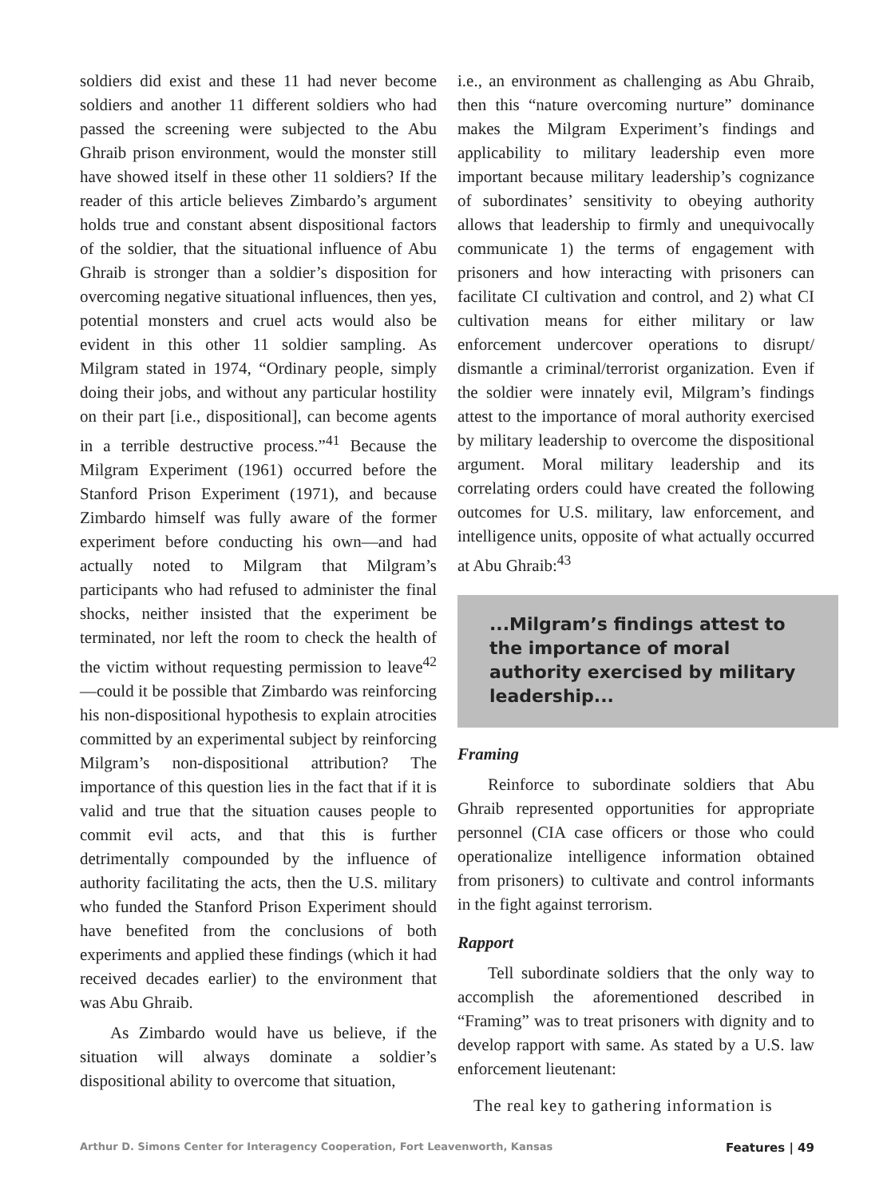soldiers did exist and these 11 had never become soldiers and another 11 different soldiers who had passed the screening were subjected to the Abu Ghraib prison environment, would the monster still have showed itself in these other 11 soldiers? If the reader of this article believes Zimbardo’s argument holds true and constant absent dispositional factors of the soldier, that the situational influence of Abu Ghraib is stronger than a soldier’s disposition for overcoming negative situational influences, then yes, potential monsters and cruel acts would also be evident in this other 11 soldier sampling. As Milgram stated in 1974, “Ordinary people, simply doing their jobs, and without any particular hostility on their part [i.e., dispositional], can become agents in a terrible destructive process.”<sup>41</sup> Because the Milgram Experiment (1961) occurred before the Stanford Prison Experiment (1971), and because Zimbardo himself was fully aware of the former experiment before conducting his own—and had actually noted to Milgram that Milgram’s participants who had refused to administer the final shocks, neither insisted that the experiment be terminated, nor left the room to check the health of the victim without requesting permission to leave<sup>42</sup>—could it be possible that Zimbardo was reinforcing his non-dispositional hypothesis to explain atrocities committed by an experimental subject by reinforcing Milgram’s non-dispositional attribution? The importance of this question lies in the fact that if it is valid and true that the situation causes people to commit evil acts, and that this is further detrimentally compounded by the influence of authority facilitating the acts, then the U.S. military who funded the Stanford Prison Experiment should have benefited from the conclusions of both experiments and applied these findings (which it had received decades earlier) to the environment that was Abu Ghraib.
As Zimbardo would have us believe, if the situation will always dominate a soldier’s dispositional ability to overcome that situation,
i.e., an environment as challenging as Abu Ghraib, then this “nature overcoming nurture” dominance makes the Milgram Experiment’s findings and applicability to military leadership even more important because military leadership’s cognizance of subordinates’ sensitivity to obeying authority allows that leadership to firmly and unequivocally communicate 1) the terms of engagement with prisoners and how interacting with prisoners can facilitate CI cultivation and control, and 2) what CI cultivation means for either military or law enforcement undercover operations to disrupt/ dismantle a criminal/terrorist organization. Even if the soldier were innately evil, Milgram’s findings attest to the importance of moral authority exercised by military leadership to overcome the dispositional argument. Moral military leadership and its correlating orders could have created the following outcomes for U.S. military, law enforcement, and intelligence units, opposite of what actually occurred at Abu Ghraib:<sup>43</sup>
...Milgram’s findings attest to the importance of moral authority exercised by military leadership...
Framing
Reinforce to subordinate soldiers that Abu Ghraib represented opportunities for appropriate personnel (CIA case officers or those who could operationalize intelligence information obtained from prisoners) to cultivate and control informants in the fight against terrorism.
Rapport
Tell subordinate soldiers that the only way to accomplish the aforementioned described in “Framing” was to treat prisoners with dignity and to develop rapport with same. As stated by a U.S. law enforcement lieutenant:
The real key to gathering information is
Arthur D. Simons Center for Interagency Cooperation, Fort Leavenworth, Kansas Features | 49